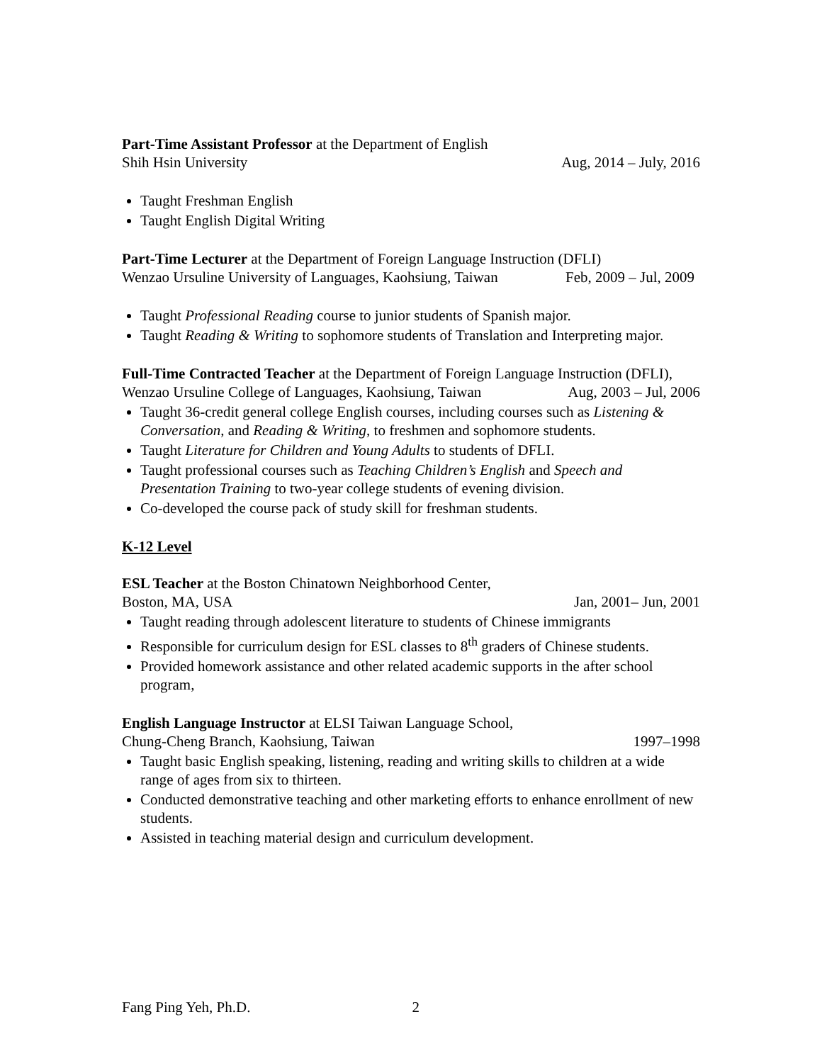Part-Time Assistant Professor at the Department of English
Shih Hsin University Aug, 2014 – July, 2016
Taught Freshman English
Taught English Digital Writing
Part-Time Lecturer at the Department of Foreign Language Instruction (DFLI)
Wenzao Ursuline University of Languages, Kaohsiung, Taiwan Feb, 2009 – Jul, 2009
Taught Professional Reading course to junior students of Spanish major.
Taught Reading & Writing to sophomore students of Translation and Interpreting major.
Full-Time Contracted Teacher at the Department of Foreign Language Instruction (DFLI),
Wenzao Ursuline College of Languages, Kaohsiung, Taiwan Aug, 2003 – Jul, 2006
Taught 36-credit general college English courses, including courses such as Listening & Conversation, and Reading & Writing, to freshmen and sophomore students.
Taught Literature for Children and Young Adults to students of DFLI.
Taught professional courses such as Teaching Children’s English and Speech and Presentation Training to two-year college students of evening division.
Co-developed the course pack of study skill for freshman students.
K-12 Level
ESL Teacher at the Boston Chinatown Neighborhood Center,
Boston, MA, USA Jan, 2001– Jun, 2001
Taught reading through adolescent literature to students of Chinese immigrants
Responsible for curriculum design for ESL classes to 8<sup>th</sup> graders of Chinese students.
Provided homework assistance and other related academic supports in the after school program,
English Language Instructor at ELSI Taiwan Language School,
Chung-Cheng Branch, Kaohsiung, Taiwan 1997–1998
Taught basic English speaking, listening, reading and writing skills to children at a wide range of ages from six to thirteen.
Conducted demonstrative teaching and other marketing efforts to enhance enrollment of new students.
Assisted in teaching material design and curriculum development.
Fang Ping Yeh, Ph.D. 2